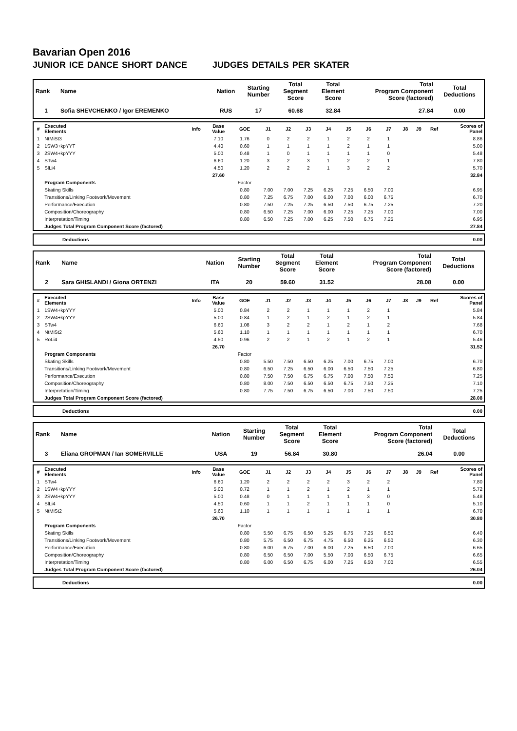Bavarian Open 2016
JUNIOR ICE DANCE SHORT DANCE JUDGES DETAILS PER SKATER
| Rank | Name | Nation | Starting Number | Total Segment Score | Total Element Score | Total Program Component Score (factored) | Total Deductions |
| --- | --- | --- | --- | --- | --- | --- | --- |
| 1 | Sofia SHEVCHENKO / Igor EREMENKO | RUS | 17 | 60.68 | 32.84 | 27.84 | 0.00 |
| # | Executed Elements | Info | Base Value | GOE | J1 | J2 | J3 | J4 | J5 | J6 | J7 | J8 | J9 | Ref | Scores of Panel |
| --- | --- | --- | --- | --- | --- | --- | --- | --- | --- | --- | --- | --- | --- | --- | --- |
| 1 | NtMiSt3 | | 7.10 | 1.76 | 0 | 2 | 2 | 1 | 2 | 2 | 1 | | | | 8.86 |
| 2 | 1SW3+kpYYT | | 4.40 | 0.60 | 1 | 1 | 1 | 1 | 2 | 1 | 1 | | | | 5.00 |
| 3 | 2SW4+kpYYY | | 5.00 | 0.48 | 1 | 0 | 1 | 1 | 1 | 1 | 0 | | | | 5.48 |
| 4 | STw4 | | 6.60 | 1.20 | 3 | 2 | 3 | 1 | 2 | 2 | 1 | | | | 7.80 |
| 5 | SlLi4 | | 4.50 | 1.20 | 2 | 2 | 2 | 1 | 3 | 2 | 2 | | | | 5.70 |
| | | | 27.60 | | | | | | | | | | | | 32.84 |
| | Program Components | | | Factor | | | | | | | | | | | |
| | Skating Skills | | | 0.80 | 7.00 | 7.00 | 7.25 | 6.25 | 7.25 | 6.50 | 7.00 | | | | 6.95 |
| | Transitions/Linking Footwork/Movement | | | 0.80 | 7.25 | 6.75 | 7.00 | 6.00 | 7.00 | 6.00 | 6.75 | | | | 6.70 |
| | Performance/Execution | | | 0.80 | 7.50 | 7.25 | 7.25 | 6.50 | 7.50 | 6.75 | 7.25 | | | | 7.20 |
| | Composition/Choreography | | | 0.80 | 6.50 | 7.25 | 7.00 | 6.00 | 7.25 | 7.25 | 7.00 | | | | 7.00 |
| | Interpretation/Timing | | | 0.80 | 6.50 | 7.25 | 7.00 | 6.25 | 7.50 | 6.75 | 7.25 | | | | 6.95 |
| | Judges Total Program Component Score (factored) | | | | | | | | | | | | | | 27.84 |
| | Deductions | 0.00 |
| Rank | Name | Nation | Starting Number | Total Segment Score | Total Element Score | Total Program Component Score (factored) | Total Deductions |
| --- | --- | --- | --- | --- | --- | --- | --- |
| 2 | Sara GHISLANDI / Giona ORTENZI | ITA | 20 | 59.60 | 31.52 | 28.08 | 0.00 |
| # | Executed Elements | Info | Base Value | GOE | J1 | J2 | J3 | J4 | J5 | J6 | J7 | J8 | J9 | Ref | Scores of Panel |
| --- | --- | --- | --- | --- | --- | --- | --- | --- | --- | --- | --- | --- | --- | --- | --- |
| 1 | 1SW4+kpYYY | | 5.00 | 0.84 | 2 | 2 | 1 | 1 | 1 | 2 | 1 | | | | 5.84 |
| 2 | 2SW4+kpYYY | | 5.00 | 0.84 | 1 | 2 | 1 | 2 | 1 | 2 | 1 | | | | 5.84 |
| 3 | STw4 | | 6.60 | 1.08 | 3 | 2 | 2 | 1 | 2 | 1 | 2 | | | | 7.68 |
| 4 | NtMiSt2 | | 5.60 | 1.10 | 1 | 1 | 1 | 1 | 1 | 1 | 1 | | | | 6.70 |
| 5 | RoLi4 | | 4.50 | 0.96 | 2 | 2 | 1 | 2 | 1 | 2 | 1 | | | | 5.46 |
| | | | 26.70 | | | | | | | | | | | | 31.52 |
| | Program Components | | | Factor | | | | | | | | | | | |
| | Skating Skills | | | 0.80 | 5.50 | 7.50 | 6.50 | 6.25 | 7.00 | 6.75 | 7.00 | | | | 6.70 |
| | Transitions/Linking Footwork/Movement | | | 0.80 | 6.50 | 7.25 | 6.50 | 6.00 | 6.50 | 7.50 | 7.25 | | | | 6.80 |
| | Performance/Execution | | | 0.80 | 7.50 | 7.50 | 6.75 | 6.75 | 7.00 | 7.50 | 7.50 | | | | 7.25 |
| | Composition/Choreography | | | 0.80 | 8.00 | 7.50 | 6.50 | 6.50 | 6.75 | 7.50 | 7.25 | | | | 7.10 |
| | Interpretation/Timing | | | 0.80 | 7.75 | 7.50 | 6.75 | 6.50 | 7.00 | 7.50 | 7.50 | | | | 7.25 |
| | Judges Total Program Component Score (factored) | | | | | | | | | | | | | | 28.08 |
| | Deductions | 0.00 |
| Rank | Name | Nation | Starting Number | Total Segment Score | Total Element Score | Total Program Component Score (factored) | Total Deductions |
| --- | --- | --- | --- | --- | --- | --- | --- |
| 3 | Eliana GROPMAN / Ian SOMERVILLE | USA | 19 | 56.84 | 30.80 | 26.04 | 0.00 |
| # | Executed Elements | Info | Base Value | GOE | J1 | J2 | J3 | J4 | J5 | J6 | J7 | J8 | J9 | Ref | Scores of Panel |
| --- | --- | --- | --- | --- | --- | --- | --- | --- | --- | --- | --- | --- | --- | --- | --- |
| 1 | STw4 | | 6.60 | 1.20 | 2 | 2 | 2 | 2 | 3 | 2 | 2 | | | | 7.80 |
| 2 | 1SW4+kpYYY | | 5.00 | 0.72 | 1 | 1 | 2 | 1 | 2 | 1 | 1 | | | | 5.72 |
| 3 | 2SW4+kpYYY | | 5.00 | 0.48 | 0 | 1 | 1 | 1 | 1 | 3 | 0 | | | | 5.48 |
| 4 | SlLi4 | | 4.50 | 0.60 | 1 | 1 | 2 | 1 | 1 | 1 | 0 | | | | 5.10 |
| 5 | NtMiSt2 | | 5.60 | 1.10 | 1 | 1 | 1 | 1 | 1 | 1 | 1 | | | | 6.70 |
| | | | 26.70 | | | | | | | | | | | | 30.80 |
| | Program Components | | | Factor | | | | | | | | | | | |
| | Skating Skills | | | 0.80 | 5.50 | 6.75 | 6.50 | 5.25 | 6.75 | 7.25 | 6.50 | | | | 6.40 |
| | Transitions/Linking Footwork/Movement | | | 0.80 | 5.75 | 6.50 | 6.75 | 4.75 | 6.50 | 6.25 | 6.50 | | | | 6.30 |
| | Performance/Execution | | | 0.80 | 6.00 | 6.75 | 7.00 | 6.00 | 7.25 | 6.50 | 7.00 | | | | 6.65 |
| | Composition/Choreography | | | 0.80 | 6.50 | 6.50 | 7.00 | 5.50 | 7.00 | 6.50 | 6.75 | | | | 6.65 |
| | Interpretation/Timing | | | 0.80 | 6.00 | 6.50 | 6.75 | 6.00 | 7.25 | 6.50 | 7.00 | | | | 6.55 |
| | Judges Total Program Component Score (factored) | | | | | | | | | | | | | | 26.04 |
| | Deductions | 0.00 |